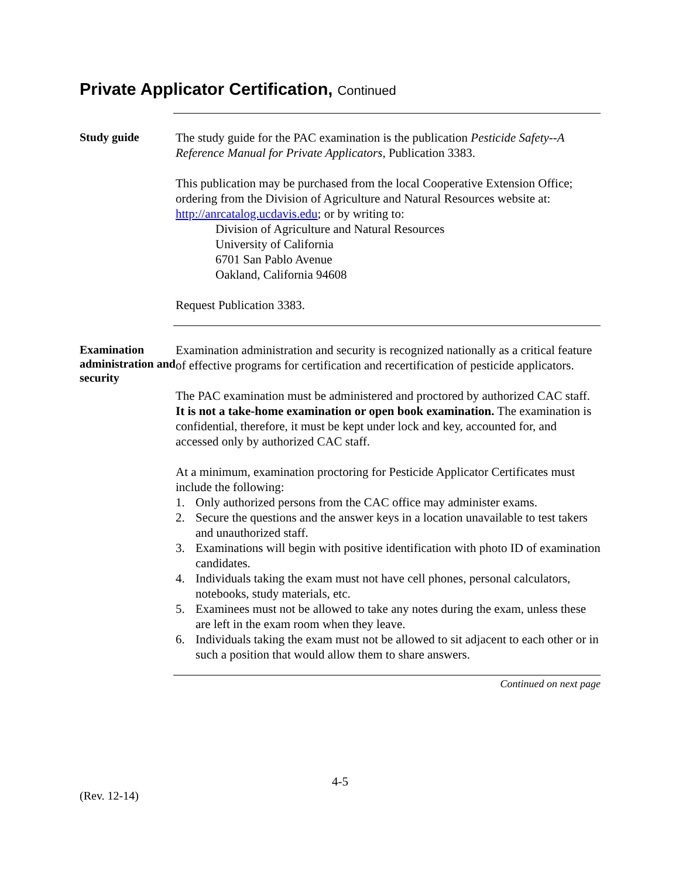Private Applicator Certification, Continued
Study guide
The study guide for the PAC examination is the publication Pesticide Safety--A Reference Manual for Private Applicators, Publication 3383.
This publication may be purchased from the local Cooperative Extension Office; ordering from the Division of Agriculture and Natural Resources website at: http://anrcatalog.ucdavis.edu; or by writing to:
Division of Agriculture and Natural Resources
University of California
6701 San Pablo Avenue
Oakland, California 94608
Request Publication 3383.
Examination administration and security
Examination administration and security is recognized nationally as a critical feature of effective programs for certification and recertification of pesticide applicators.
The PAC examination must be administered and proctored by authorized CAC staff. It is not a take-home examination or open book examination. The examination is confidential, therefore, it must be kept under lock and key, accounted for, and accessed only by authorized CAC staff.
At a minimum, examination proctoring for Pesticide Applicator Certificates must include the following:
1. Only authorized persons from the CAC office may administer exams.
2. Secure the questions and the answer keys in a location unavailable to test takers and unauthorized staff.
3. Examinations will begin with positive identification with photo ID of examination candidates.
4. Individuals taking the exam must not have cell phones, personal calculators, notebooks, study materials, etc.
5. Examinees must not be allowed to take any notes during the exam, unless these are left in the exam room when they leave.
6. Individuals taking the exam must not be allowed to sit adjacent to each other or in such a position that would allow them to share answers.
Continued on next page
4-5
(Rev. 12-14)